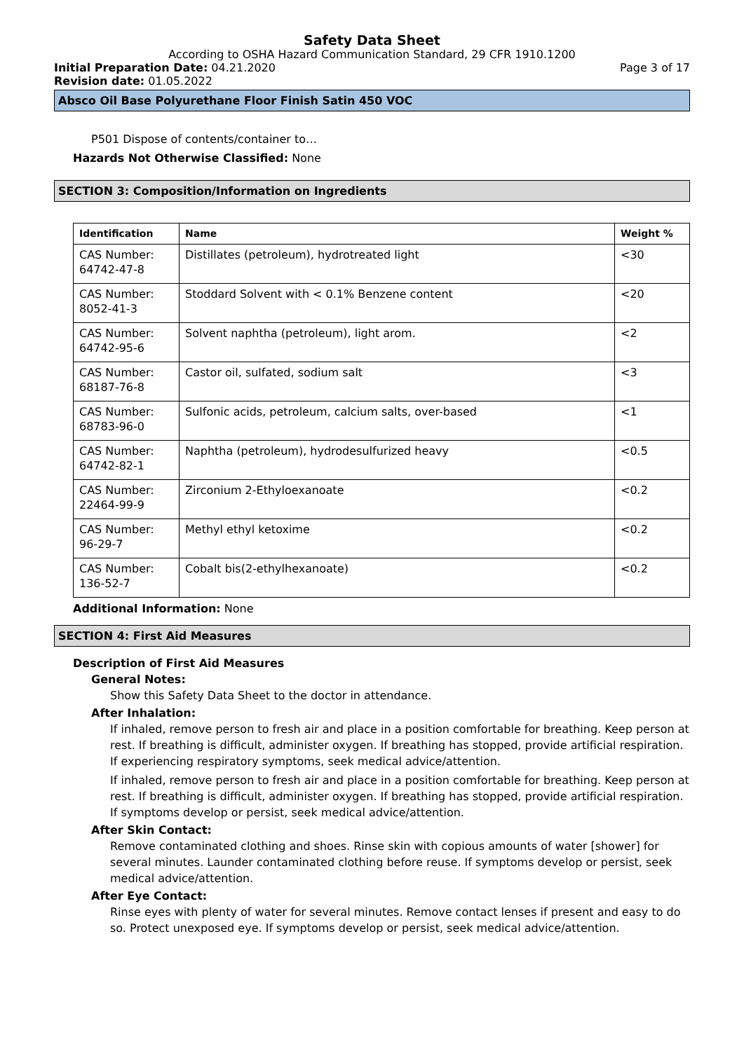Safety Data Sheet
According to OSHA Hazard Communication Standard, 29 CFR 1910.1200
Initial Preparation Date: 04.21.2020 Page 3 of 17
Revision date: 01.05.2022
Absco Oil Base Polyurethane Floor Finish Satin 450 VOC
P501 Dispose of contents/container to…
Hazards Not Otherwise Classified: None
SECTION 3: Composition/Information on Ingredients
| Identification | Name | Weight % |
| --- | --- | --- |
| CAS Number: 64742-47-8 | Distillates (petroleum), hydrotreated light | <30 |
| CAS Number: 8052-41-3 | Stoddard Solvent with < 0.1% Benzene content | <20 |
| CAS Number: 64742-95-6 | Solvent naphtha (petroleum), light arom. | <2 |
| CAS Number: 68187-76-8 | Castor oil, sulfated, sodium salt | <3 |
| CAS Number: 68783-96-0 | Sulfonic acids, petroleum, calcium salts, over-based | <1 |
| CAS Number: 64742-82-1 | Naphtha (petroleum), hydrodesulfurized heavy | <0.5 |
| CAS Number: 22464-99-9 | Zirconium 2-Ethyloexanoate | <0.2 |
| CAS Number: 96-29-7 | Methyl ethyl ketoxime | <0.2 |
| CAS Number: 136-52-7 | Cobalt bis(2-ethylhexanoate) | <0.2 |
Additional Information: None
SECTION 4: First Aid Measures
Description of First Aid Measures
General Notes:
Show this Safety Data Sheet to the doctor in attendance.
After Inhalation:
If inhaled, remove person to fresh air and place in a position comfortable for breathing. Keep person at rest. If breathing is difficult, administer oxygen. If breathing has stopped, provide artificial respiration. If experiencing respiratory symptoms, seek medical advice/attention.
If inhaled, remove person to fresh air and place in a position comfortable for breathing. Keep person at rest. If breathing is difficult, administer oxygen. If breathing has stopped, provide artificial respiration. If symptoms develop or persist, seek medical advice/attention.
After Skin Contact:
Remove contaminated clothing and shoes. Rinse skin with copious amounts of water [shower] for several minutes. Launder contaminated clothing before reuse. If symptoms develop or persist, seek medical advice/attention.
After Eye Contact:
Rinse eyes with plenty of water for several minutes. Remove contact lenses if present and easy to do so. Protect unexposed eye. If symptoms develop or persist, seek medical advice/attention.